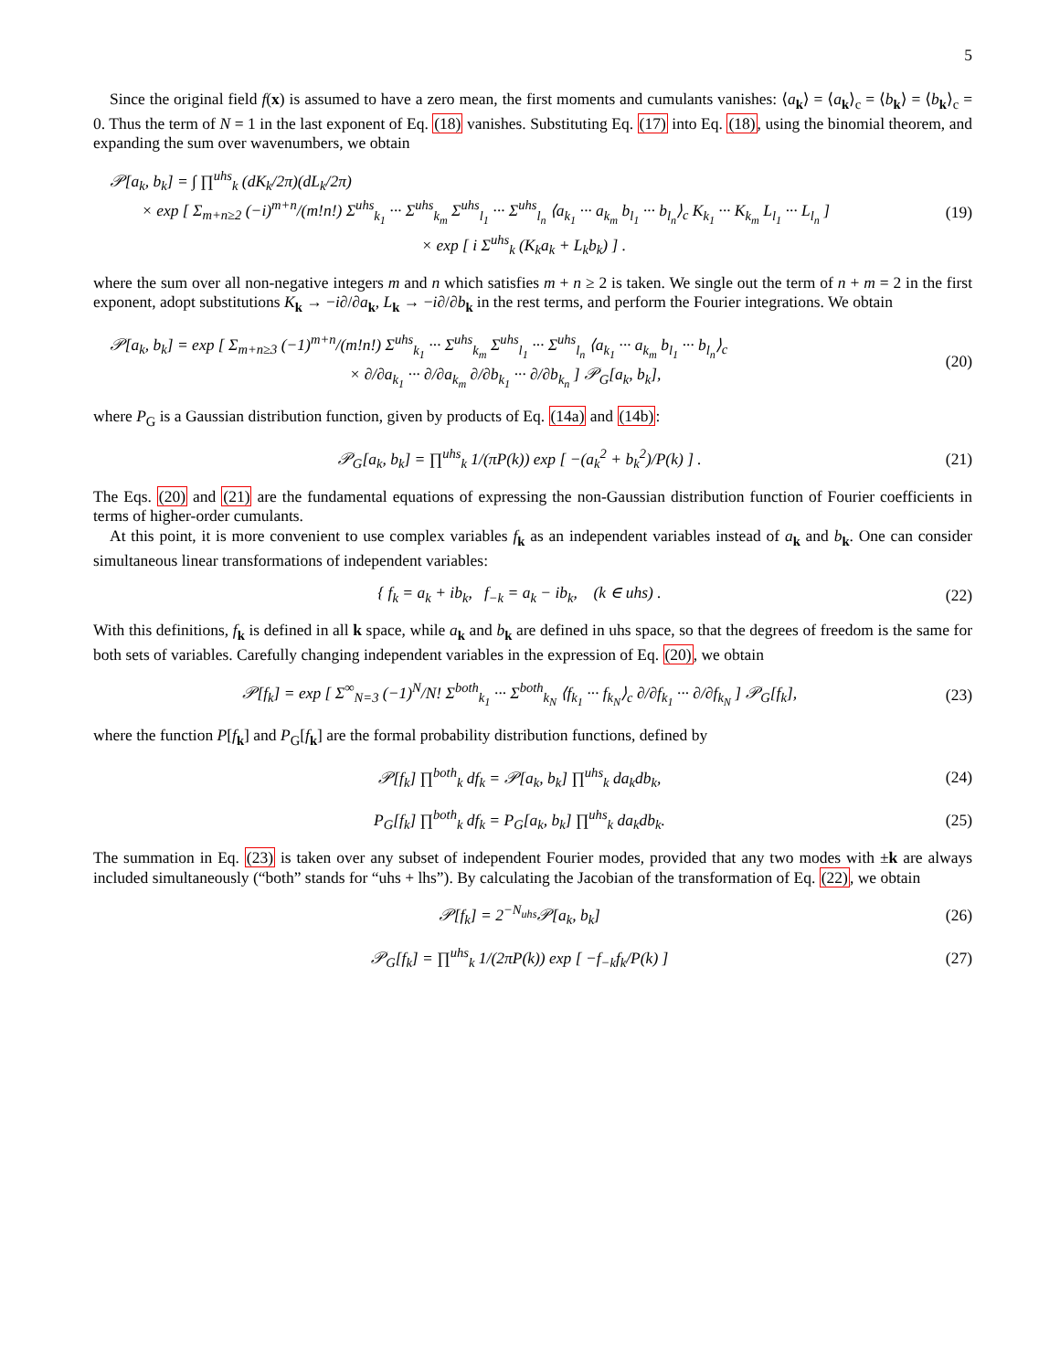5
Since the original field f(x) is assumed to have a zero mean, the first moments and cumulants vanishes: ⟨a<sub>k</sub>⟩ = ⟨a<sub>k</sub>⟩<sub>c</sub> = ⟨b<sub>k</sub>⟩ = ⟨b<sub>k</sub>⟩<sub>c</sub> = 0. Thus the term of N = 1 in the last exponent of Eq. (18) vanishes. Substituting Eq. (17) into Eq. (18), using the binomial theorem, and expanding the sum over wavenumbers, we obtain
𝒫[a<sub>k</sub>, b<sub>k</sub>] = ∫ ∏<sup>uhs</sup><sub>k</sub> (dK<sub>k</sub>/2π)(dL<sub>k</sub>/2π)
× exp [ Σ<sub>m+n≥2</sub> (−i)<sup>m+n</sup>/(m!n!) Σ<sup>uhs</sup><sub>k<sub>1</sub></sub> ··· Σ<sup>uhs</sup><sub>k<sub>m</sub></sub> Σ<sup>uhs</sup><sub>l<sub>1</sub></sub> ··· Σ<sup>uhs</sup><sub>l<sub>n</sub></sub> ⟨a<sub>k<sub>1</sub></sub> ··· a<sub>k<sub>m</sub></sub> b<sub>l<sub>1</sub></sub> ··· b<sub>l<sub>n</sub></sub>⟩<sub>c</sub> K<sub>k<sub>1</sub></sub> ··· K<sub>k<sub>m</sub></sub> L<sub>l<sub>1</sub></sub> ··· L<sub>l<sub>n</sub></sub> ]
× exp [ i Σ<sup>uhs</sup><sub>k</sub> (K<sub>k</sub>a<sub>k</sub> + L<sub>k</sub>b<sub>k</sub>) ] . (19)
where the sum over all non-negative integers m and n which satisfies m + n ≥ 2 is taken. We single out the term of n + m = 2 in the first exponent, adopt substitutions K<sub>k</sub> → −i∂/∂a<sub>k</sub>, L<sub>k</sub> → −i∂/∂b<sub>k</sub> in the rest terms, and perform the Fourier integrations. We obtain
𝒫[a<sub>k</sub>, b<sub>k</sub>] = exp [ Σ<sub>m+n≥3</sub> (−1)<sup>m+n</sup>/(m!n!) Σ<sup>uhs</sup><sub>k<sub>1</sub></sub> ··· Σ<sup>uhs</sup><sub>k<sub>m</sub></sub> Σ<sup>uhs</sup><sub>l<sub>1</sub></sub> ··· Σ<sup>uhs</sup><sub>l<sub>n</sub></sub> ⟨a<sub>k<sub>1</sub></sub> ··· a<sub>k<sub>m</sub></sub> b<sub>l<sub>1</sub></sub> ··· b<sub>l<sub>n</sub></sub>⟩<sub>c</sub>
× ∂/∂a<sub>k<sub>1</sub></sub> ··· ∂/∂a<sub>k<sub>m</sub></sub> ∂/∂b<sub>k<sub>1</sub></sub> ··· ∂/∂b<sub>k<sub>n</sub></sub> ] 𝒫<sub>G</sub>[a<sub>k</sub>, b<sub>k</sub>], (20)
where P<sub>G</sub> is a Gaussian distribution function, given by products of Eq. (14a) and (14b):
𝒫<sub>G</sub>[a<sub>k</sub>, b<sub>k</sub>] = ∏<sup>uhs</sup><sub>k</sub> 1/(πP(k)) exp [ −(a<sub>k</sub><sup>2</sup> + b<sub>k</sub><sup>2</sup>)/P(k) ] . (21)
The Eqs. (20) and (21) are the fundamental equations of expressing the non-Gaussian distribution function of Fourier coefficients in terms of higher-order cumulants.
At this point, it is more convenient to use complex variables f<sub>k</sub> as an independent variables instead of a<sub>k</sub> and b<sub>k</sub>. One can consider simultaneous linear transformations of independent variables:
{ f<sub>k</sub> = a<sub>k</sub> + ib<sub>k</sub>, f<sub>−k</sub> = a<sub>k</sub> − ib<sub>k</sub>, (k ∈ uhs) . (22)
With this definitions, f<sub>k</sub> is defined in all k space, while a<sub>k</sub> and b<sub>k</sub> are defined in uhs space, so that the degrees of freedom is the same for both sets of variables. Carefully changing independent variables in the expression of Eq. (20), we obtain
𝒫[f<sub>k</sub>] = exp [ Σ<sup>∞</sup><sub>N=3</sub> (−1)<sup>N</sup>/N! Σ<sup>both</sup><sub>k<sub>1</sub></sub> ··· Σ<sup>both</sup><sub>k<sub>N</sub></sub> ⟨f<sub>k<sub>1</sub></sub> ··· f<sub>k<sub>N</sub></sub>⟩<sub>c</sub> ∂/∂f<sub>k<sub>1</sub></sub> ··· ∂/∂f<sub>k<sub>N</sub></sub> ] 𝒫<sub>G</sub>[f<sub>k</sub>], (23)
where the function P[f<sub>k</sub>] and P<sub>G</sub>[f<sub>k</sub>] are the formal probability distribution functions, defined by
𝒫[f<sub>k</sub>] ∏<sup>both</sup><sub>k</sub> df<sub>k</sub> = 𝒫[a<sub>k</sub>, b<sub>k</sub>] ∏<sup>uhs</sup><sub>k</sub> da<sub>k</sub>db<sub>k</sub>, (24)
P<sub>G</sub>[f<sub>k</sub>] ∏<sup>both</sup><sub>k</sub> df<sub>k</sub> = P<sub>G</sub>[a<sub>k</sub>, b<sub>k</sub>] ∏<sup>uhs</sup><sub>k</sub> da<sub>k</sub>db<sub>k</sub>. (25)
The summation in Eq. (23) is taken over any subset of independent Fourier modes, provided that any two modes with ±k are always included simultaneously (“both” stands for “uhs + lhs”). By calculating the Jacobian of the transformation of Eq. (22), we obtain
𝒫[f<sub>k</sub>] = 2<sup>−N<sub>uhs</sub></sup>𝒫[a<sub>k</sub>, b<sub>k</sub>] (26)
𝒫<sub>G</sub>[f<sub>k</sub>] = ∏<sup>uhs</sup><sub>k</sub> 1/(2πP(k)) exp [ −f<sub>−k</sub>f<sub>k</sub>/P(k) ] (27)